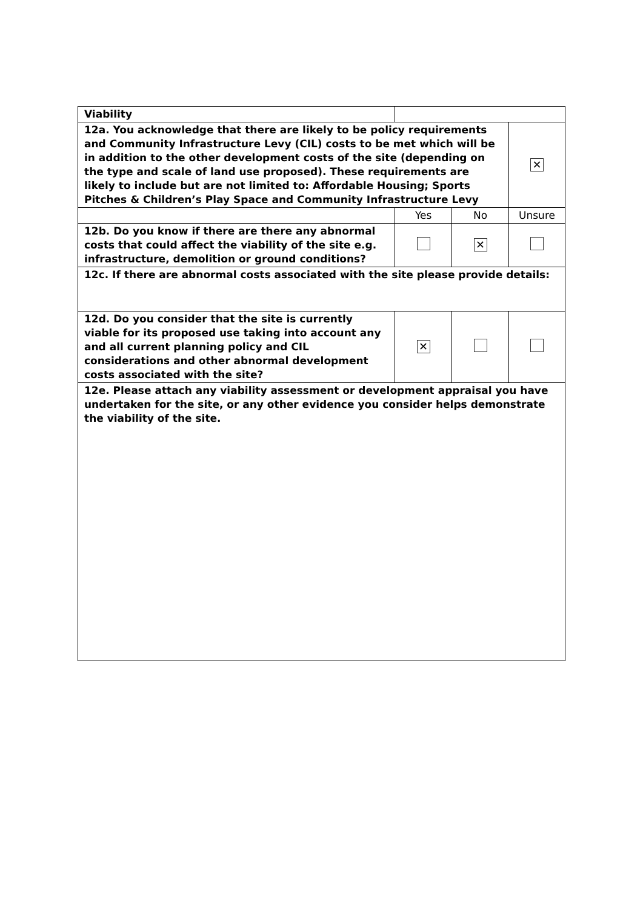| Viability | | | |
| 12a. You acknowledge that there are likely to be policy requirements and Community Infrastructure Levy (CIL) costs to be met which will be in addition to the other development costs of the site (depending on the type and scale of land use proposed). These requirements are likely to include but are not limited to: Affordable Housing; Sports Pitches & Children’s Play Space and Community Infrastructure Levy | | | ✕ |
| | Yes | No | Unsure |
| 12b. Do you know if there are there any abnormal costs that could affect the viability of the site e.g. infrastructure, demolition or ground conditions? | | ✕ | |
| 12c. If there are abnormal costs associated with the site please provide details: | | | |
| 12d. Do you consider that the site is currently viable for its proposed use taking into account any and all current planning policy and CIL considerations and other abnormal development costs associated with the site? | ✕ | | |
| 12e. Please attach any viability assessment or development appraisal you have undertaken for the site, or any other evidence you consider helps demonstrate the viability of the site. | | | |